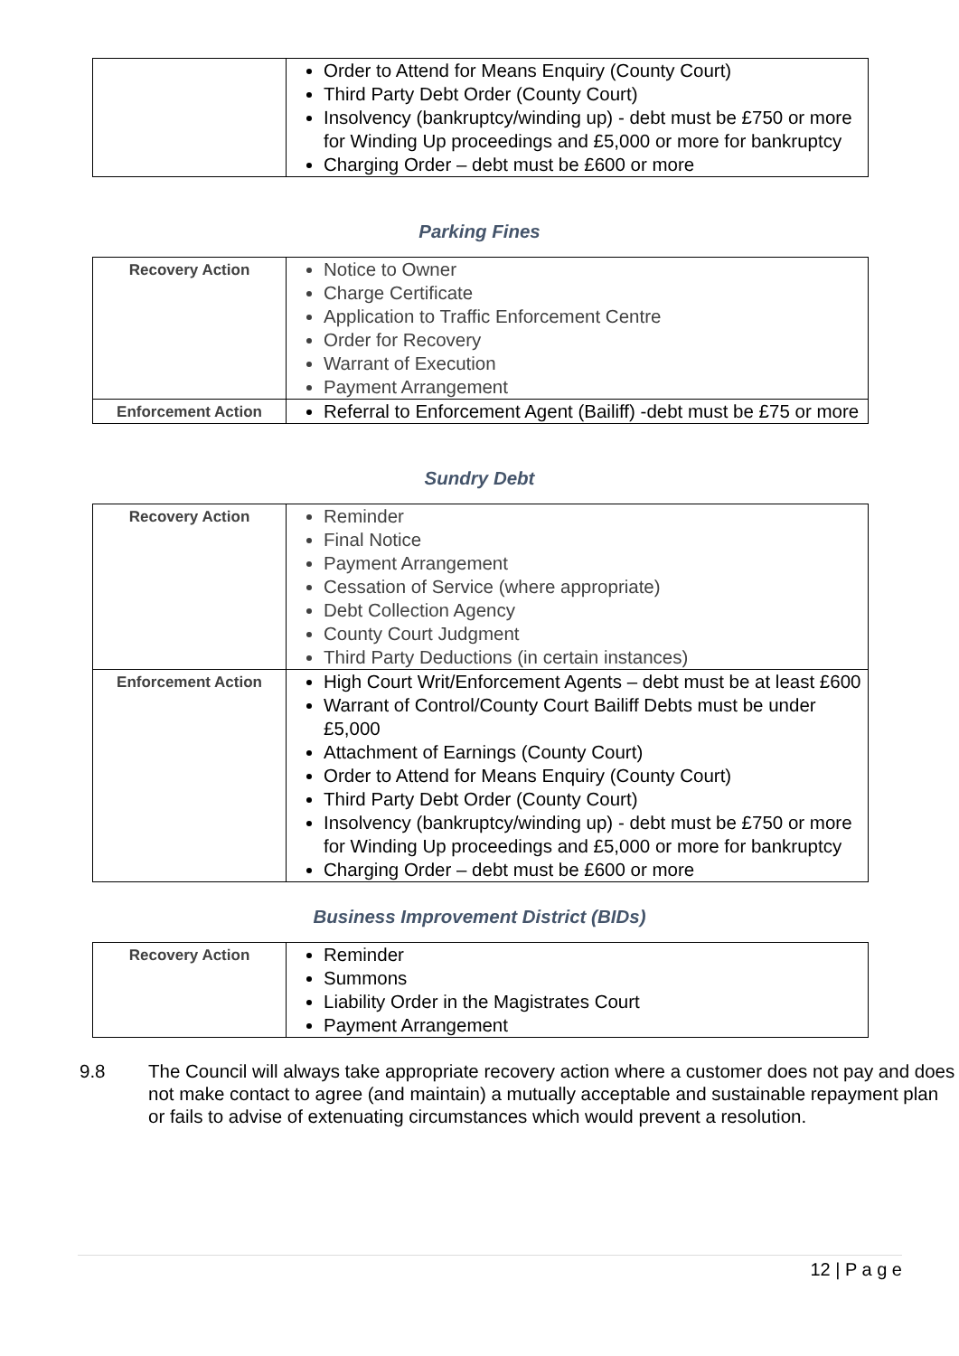| | Order to Attend for Means Enquiry (County Court) Third Party Debt Order (County Court) Insolvency (bankruptcy/winding up) - debt must be £750 or more for Winding Up proceedings and £5,000 or more for bankruptcy Charging Order – debt must be £600 or more |
Parking Fines
| Recovery Action | Notice to Owner Charge Certificate Application to Traffic Enforcement Centre Order for Recovery Warrant of Execution Payment Arrangement |
| Enforcement Action | Referral to Enforcement Agent (Bailiff) -debt must be £75 or more |
Sundry Debt
| Recovery Action | Reminder Final Notice Payment Arrangement Cessation of Service (where appropriate) Debt Collection Agency County Court Judgment Third Party Deductions (in certain instances) |
| Enforcement Action | High Court Writ/Enforcement Agents – debt must be at least £600 Warrant of Control/County Court Bailiff Debts must be under £5,000 Attachment of Earnings (County Court) Order to Attend for Means Enquiry (County Court) Third Party Debt Order (County Court) Insolvency (bankruptcy/winding up) - debt must be £750 or more for Winding Up proceedings and £5,000 or more for bankruptcy Charging Order – debt must be £600 or more |
Business Improvement District (BIDs)
| Recovery Action | Reminder Summons Liability Order in the Magistrates Court Payment Arrangement |
9.8 The Council will always take appropriate recovery action where a customer does not pay and does not make contact to agree (and maintain) a mutually acceptable and sustainable repayment plan or fails to advise of extenuating circumstances which would prevent a resolution.
12 | P a g e